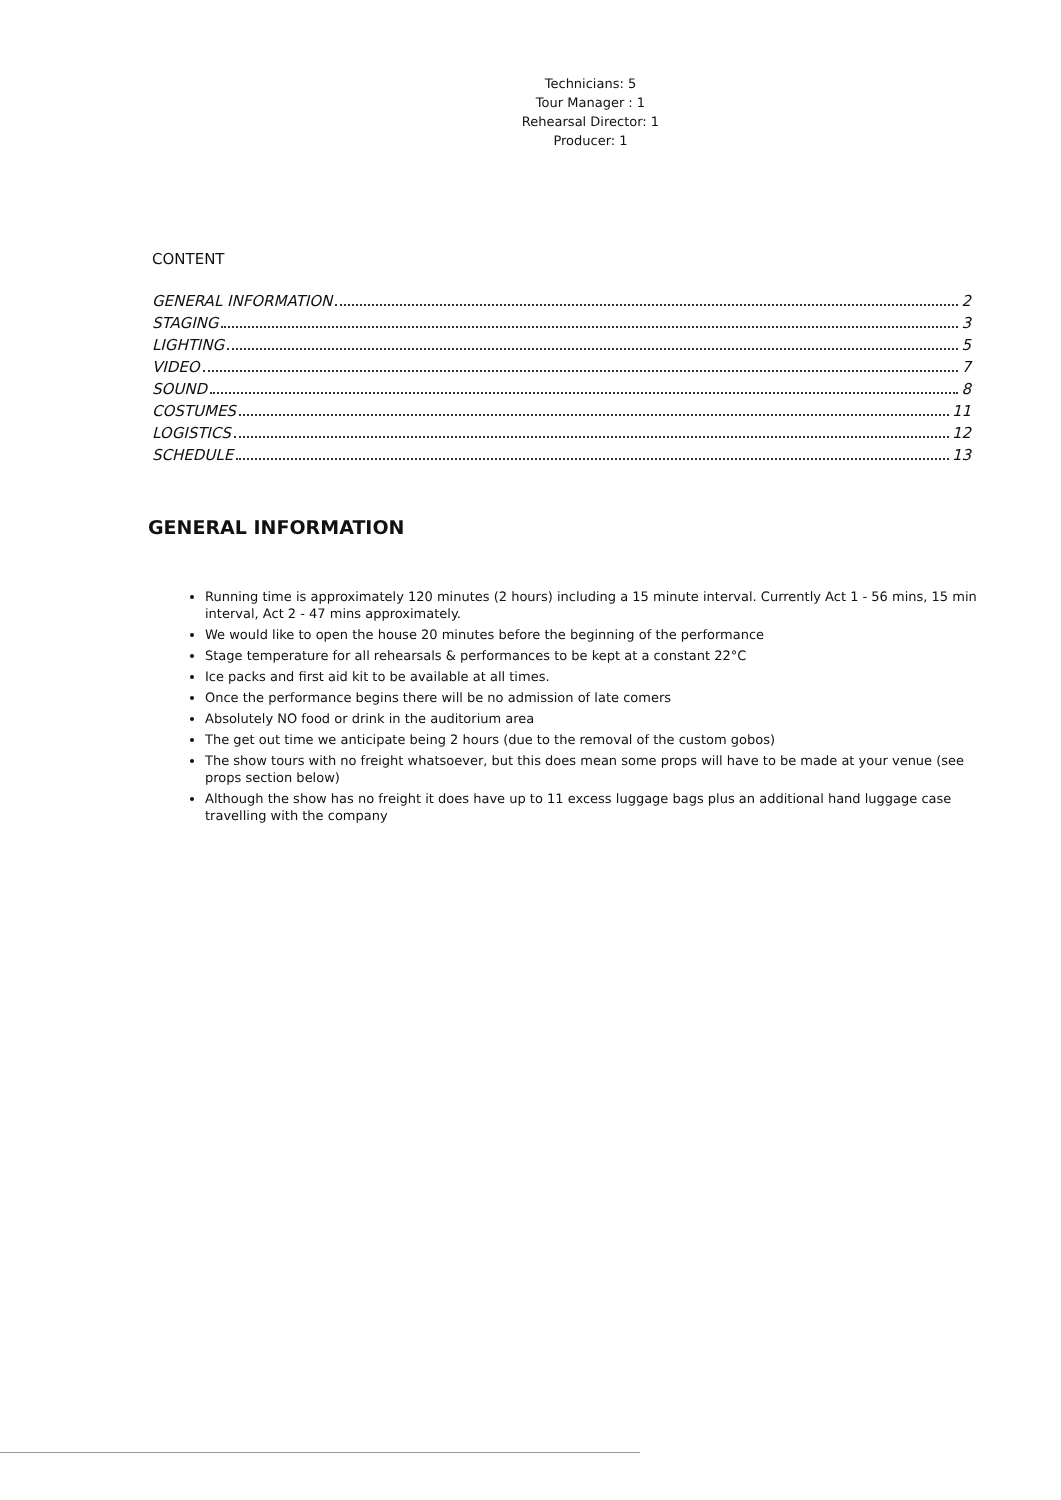Technicians: 5
Tour Manager : 1
Rehearsal Director: 1
Producer: 1
CONTENT
GENERAL INFORMATION 2
STAGING 3
LIGHTING 5
VIDEO 7
SOUND 8
COSTUMES 11
LOGISTICS 12
SCHEDULE 13
GENERAL INFORMATION
Running time is approximately 120 minutes (2 hours) including a 15 minute interval. Currently Act 1 - 56 mins, 15 min interval, Act 2 - 47 mins approximately.
We would like to open the house 20 minutes before the beginning of the performance
Stage temperature for all rehearsals & performances to be kept at a constant 22°C
Ice packs and first aid kit to be available at all times.
Once the performance begins there will be no admission of late comers
Absolutely NO food or drink in the auditorium area
The get out time we anticipate being 2 hours (due to the removal of the custom gobos)
The show tours with no freight whatsoever, but this does mean some props will have to be made at your venue (see props section below)
Although the show has no freight it does have up to 11 excess luggage bags plus an additional hand luggage case travelling with the company